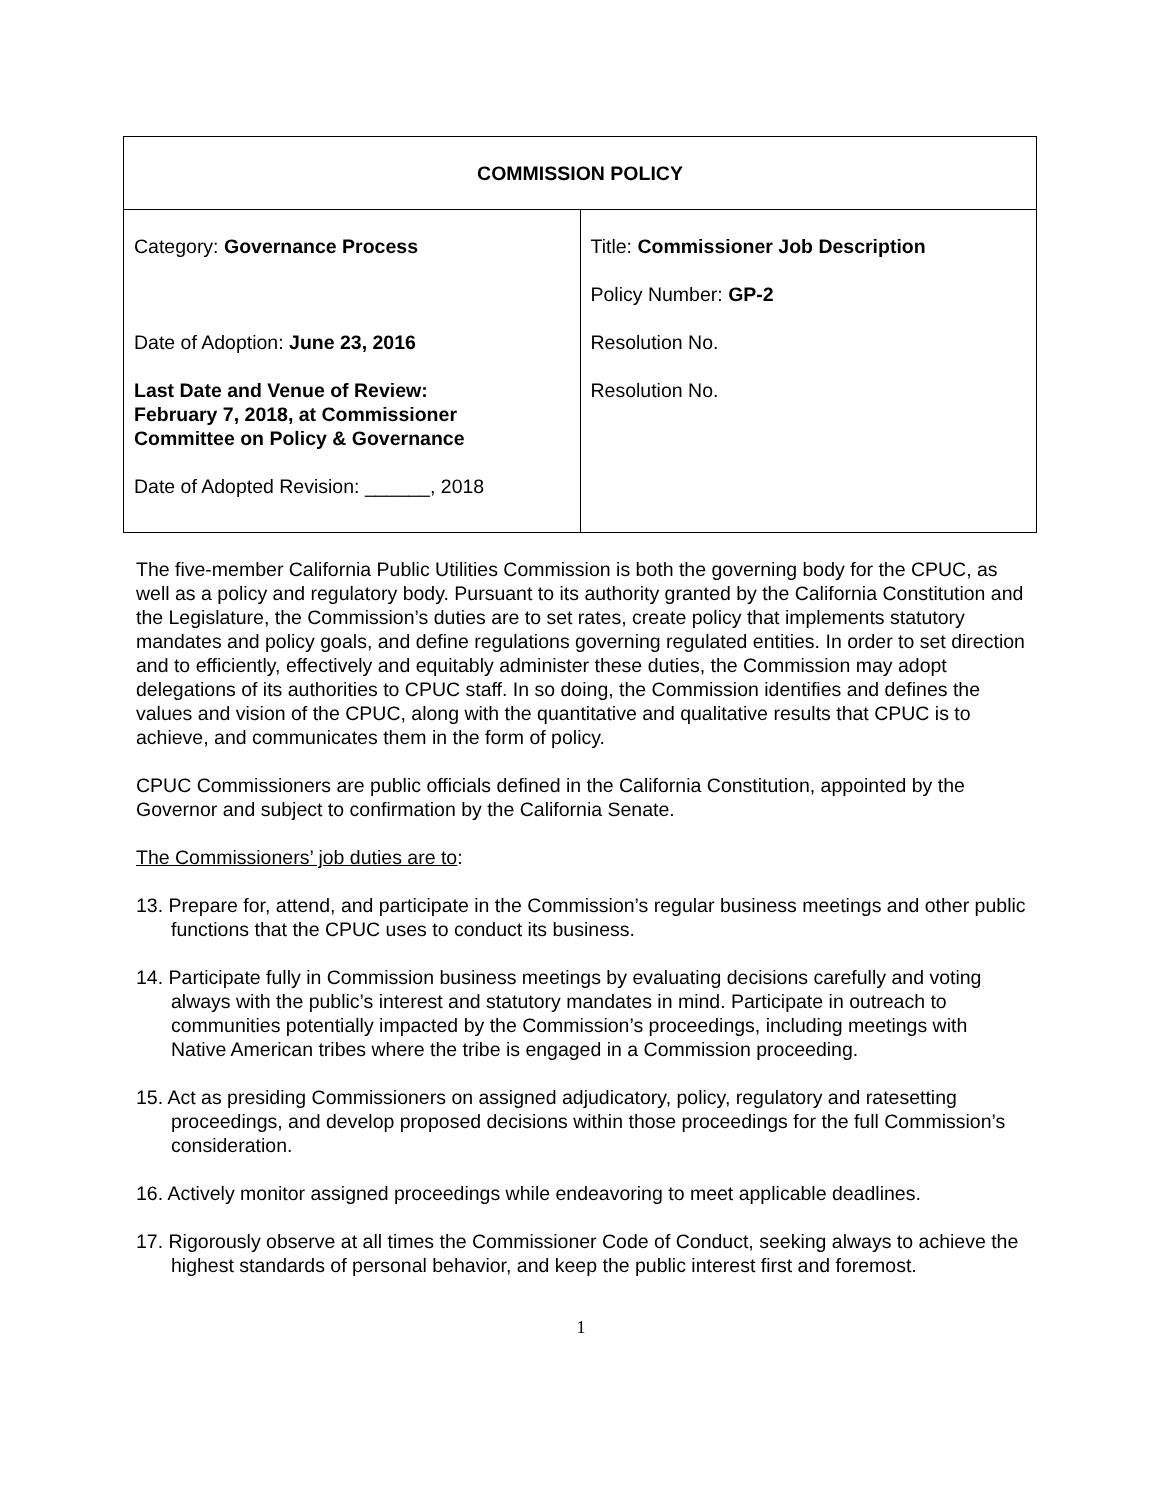| COMMISSION POLICY | |
| --- | --- |
| Category: Governance Process Date of Adoption: June 23, 2016 Last Date and Venue of Review: February 7, 2018, at Commissioner Committee on Policy & Governance Date of Adopted Revision: ______, 2018 | Title: Commissioner Job Description Policy Number: GP-2 Resolution No. Resolution No. |
The five-member California Public Utilities Commission is both the governing body for the CPUC, as well as a policy and regulatory body. Pursuant to its authority granted by the California Constitution and the Legislature, the Commission’s duties are to set rates, create policy that implements statutory mandates and policy goals, and define regulations governing regulated entities. In order to set direction and to efficiently, effectively and equitably administer these duties, the Commission may adopt delegations of its authorities to CPUC staff. In so doing, the Commission identifies and defines the values and vision of the CPUC, along with the quantitative and qualitative results that CPUC is to achieve, and communicates them in the form of policy.
CPUC Commissioners are public officials defined in the California Constitution, appointed by the Governor and subject to confirmation by the California Senate.
The Commissioners’ job duties are to:
13. Prepare for, attend, and participate in the Commission’s regular business meetings and other public functions that the CPUC uses to conduct its business.
14. Participate fully in Commission business meetings by evaluating decisions carefully and voting always with the public’s interest and statutory mandates in mind. Participate in outreach to communities potentially impacted by the Commission’s proceedings, including meetings with Native American tribes where the tribe is engaged in a Commission proceeding.
15. Act as presiding Commissioners on assigned adjudicatory, policy, regulatory and ratesetting proceedings, and develop proposed decisions within those proceedings for the full Commission’s consideration.
16. Actively monitor assigned proceedings while endeavoring to meet applicable deadlines.
17. Rigorously observe at all times the Commissioner Code of Conduct, seeking always to achieve the highest standards of personal behavior, and keep the public interest first and foremost.
1